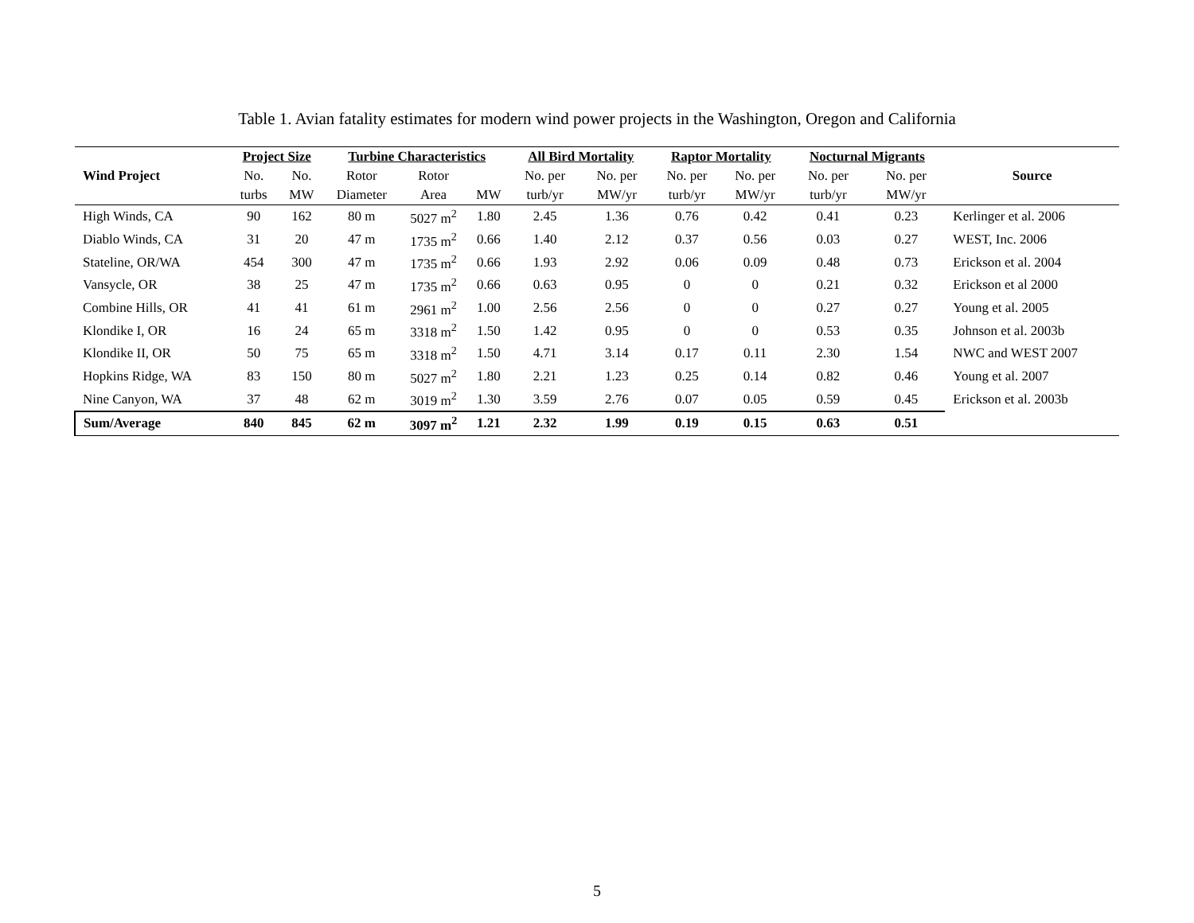Table 1. Avian fatality estimates for modern wind power projects in the Washington, Oregon and California
| | Project Size | | Turbine Characteristics | | | All Bird Mortality | | Raptor Mortality | | Nocturnal Migrants | | |
| --- | --- | --- | --- | --- | --- | --- | --- | --- | --- | --- | --- | --- |
| Wind Project | No. | No. | Rotor | Rotor | | No. per | No. per | No. per | No. per | No. per | No. per | Source |
| | turbs | MW | Diameter | Area | MW | turb/yr | MW/yr | turb/yr | MW/yr | turb/yr | MW/yr | |
| High Winds, CA | 90 | 162 | 80 m | 5027 m<sup>2</sup> | 1.80 | 2.45 | 1.36 | 0.76 | 0.42 | 0.41 | 0.23 | Kerlinger et al. 2006 |
| Diablo Winds, CA | 31 | 20 | 47 m | 1735 m<sup>2</sup> | 0.66 | 1.40 | 2.12 | 0.37 | 0.56 | 0.03 | 0.27 | WEST, Inc. 2006 |
| Stateline, OR/WA | 454 | 300 | 47 m | 1735 m<sup>2</sup> | 0.66 | 1.93 | 2.92 | 0.06 | 0.09 | 0.48 | 0.73 | Erickson et al. 2004 |
| Vansycle, OR | 38 | 25 | 47 m | 1735 m<sup>2</sup> | 0.66 | 0.63 | 0.95 | 0 | 0 | 0.21 | 0.32 | Erickson et al 2000 |
| Combine Hills, OR | 41 | 41 | 61 m | 2961 m<sup>2</sup> | 1.00 | 2.56 | 2.56 | 0 | 0 | 0.27 | 0.27 | Young et al. 2005 |
| Klondike I, OR | 16 | 24 | 65 m | 3318 m<sup>2</sup> | 1.50 | 1.42 | 0.95 | 0 | 0 | 0.53 | 0.35 | Johnson et al. 2003b |
| Klondike II, OR | 50 | 75 | 65 m | 3318 m<sup>2</sup> | 1.50 | 4.71 | 3.14 | 0.17 | 0.11 | 2.30 | 1.54 | NWC and WEST 2007 |
| Hopkins Ridge, WA | 83 | 150 | 80 m | 5027 m<sup>2</sup> | 1.80 | 2.21 | 1.23 | 0.25 | 0.14 | 0.82 | 0.46 | Young et al. 2007 |
| Nine Canyon, WA | 37 | 48 | 62 m | 3019 m<sup>2</sup> | 1.30 | 3.59 | 2.76 | 0.07 | 0.05 | 0.59 | 0.45 | Erickson et al. 2003b |
| Sum/Average | 840 | 845 | 62 m | 3097 m<sup>2</sup> | 1.21 | 2.32 | 1.99 | 0.19 | 0.15 | 0.63 | 0.51 | |
5